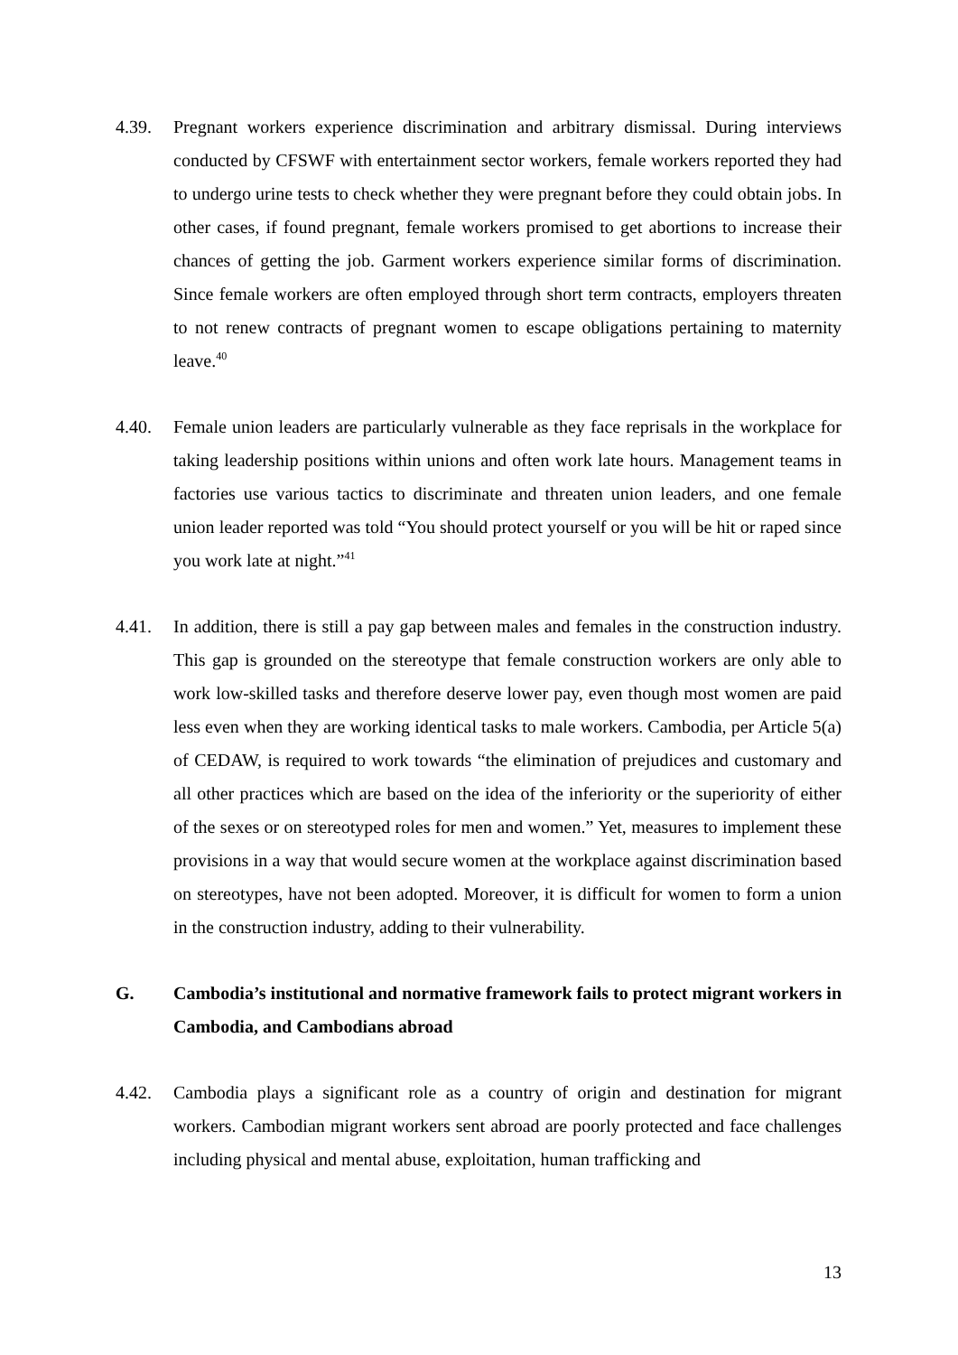4.39. Pregnant workers experience discrimination and arbitrary dismissal. During interviews conducted by CFSWF with entertainment sector workers, female workers reported they had to undergo urine tests to check whether they were pregnant before they could obtain jobs. In other cases, if found pregnant, female workers promised to get abortions to increase their chances of getting the job. Garment workers experience similar forms of discrimination. Since female workers are often employed through short term contracts, employers threaten to not renew contracts of pregnant women to escape obligations pertaining to maternity leave.<sup>40</sup>
4.40. Female union leaders are particularly vulnerable as they face reprisals in the workplace for taking leadership positions within unions and often work late hours. Management teams in factories use various tactics to discriminate and threaten union leaders, and one female union leader reported was told “You should protect yourself or you will be hit or raped since you work late at night.”<sup>41</sup>
4.41. In addition, there is still a pay gap between males and females in the construction industry. This gap is grounded on the stereotype that female construction workers are only able to work low-skilled tasks and therefore deserve lower pay, even though most women are paid less even when they are working identical tasks to male workers. Cambodia, per Article 5(a) of CEDAW, is required to work towards “the elimination of prejudices and customary and all other practices which are based on the idea of the inferiority or the superiority of either of the sexes or on stereotyped roles for men and women.” Yet, measures to implement these provisions in a way that would secure women at the workplace against discrimination based on stereotypes, have not been adopted. Moreover, it is difficult for women to form a union in the construction industry, adding to their vulnerability.
G. Cambodia’s institutional and normative framework fails to protect migrant workers in Cambodia, and Cambodians abroad
4.42. Cambodia plays a significant role as a country of origin and destination for migrant workers. Cambodian migrant workers sent abroad are poorly protected and face challenges including physical and mental abuse, exploitation, human trafficking and
13